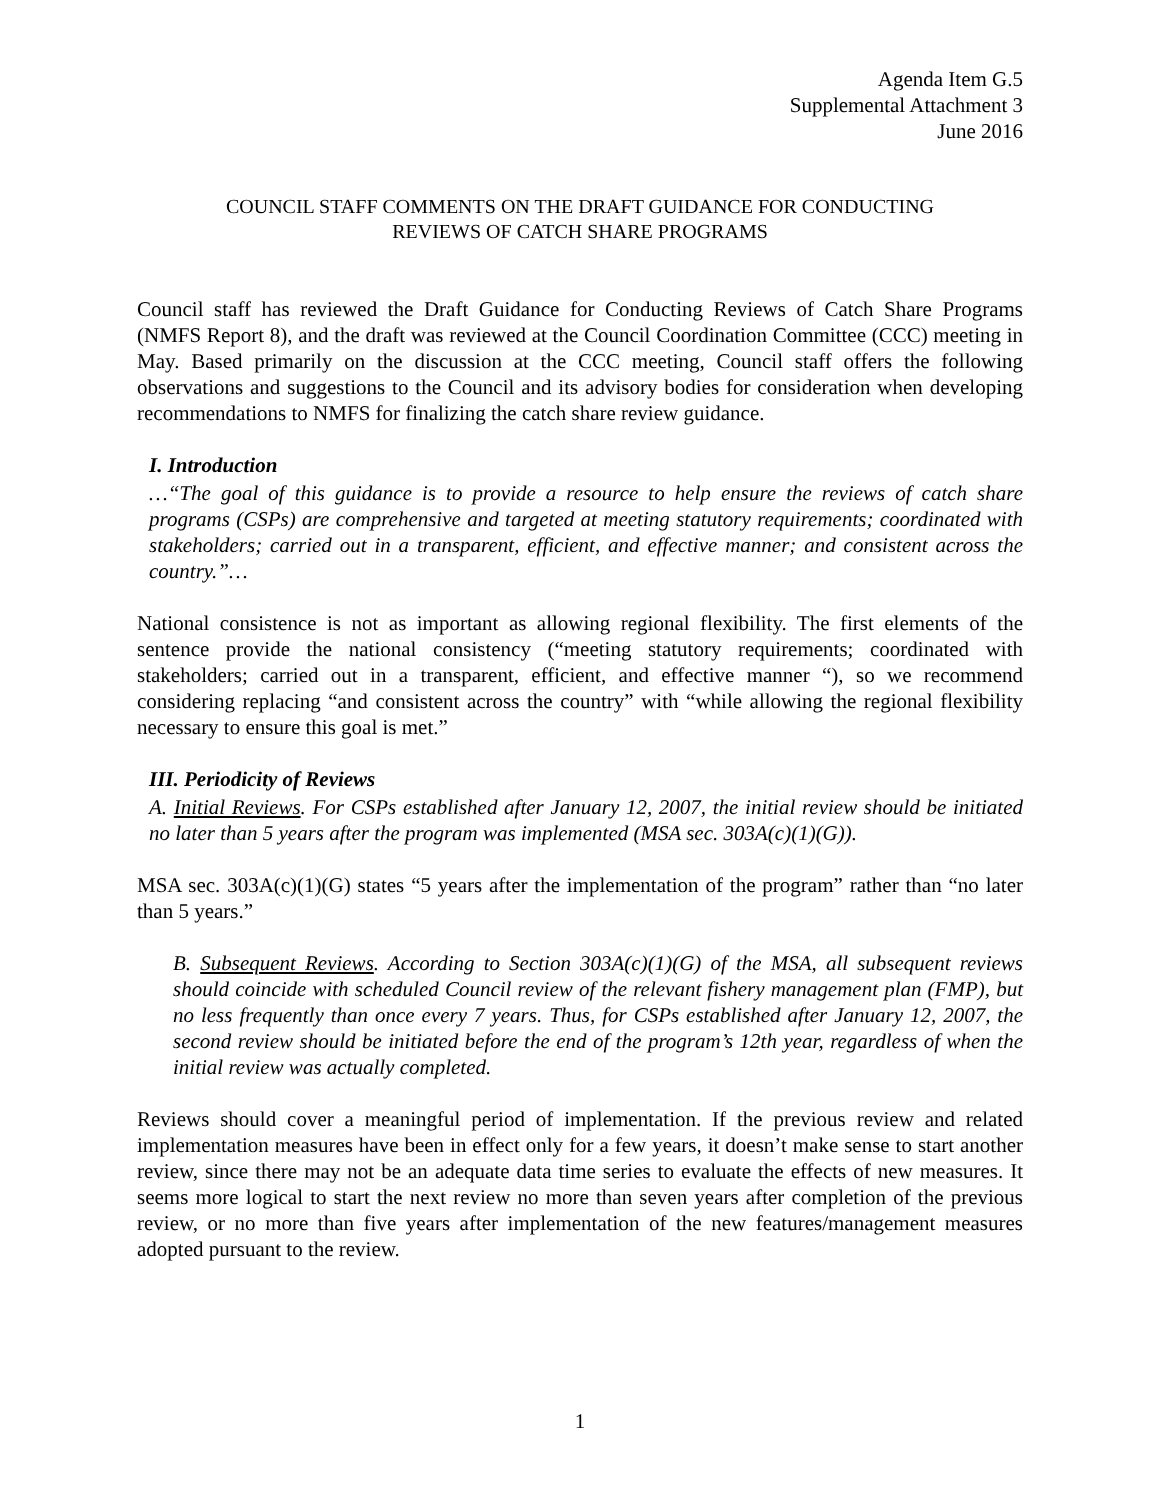Agenda Item G.5
Supplemental Attachment 3
June 2016
COUNCIL STAFF COMMENTS ON THE DRAFT GUIDANCE FOR CONDUCTING
REVIEWS OF CATCH SHARE PROGRAMS
Council staff has reviewed the Draft Guidance for Conducting Reviews of Catch Share Programs (NMFS Report 8), and the draft was reviewed at the Council Coordination Committee (CCC) meeting in May. Based primarily on the discussion at the CCC meeting, Council staff offers the following observations and suggestions to the Council and its advisory bodies for consideration when developing recommendations to NMFS for finalizing the catch share review guidance.
I. Introduction
…“The goal of this guidance is to provide a resource to help ensure the reviews of catch share programs (CSPs) are comprehensive and targeted at meeting statutory requirements; coordinated with stakeholders; carried out in a transparent, efficient, and effective manner; and consistent across the country.”…
National consistence is not as important as allowing regional flexibility. The first elements of the sentence provide the national consistency (“meeting statutory requirements; coordinated with stakeholders; carried out in a transparent, efficient, and effective manner “), so we recommend considering replacing “and consistent across the country” with “while allowing the regional flexibility necessary to ensure this goal is met.”
III. Periodicity of Reviews
A. Initial Reviews. For CSPs established after January 12, 2007, the initial review should be initiated no later than 5 years after the program was implemented (MSA sec. 303A(c)(1)(G)).
MSA sec. 303A(c)(1)(G) states “5 years after the implementation of the program” rather than “no later than 5 years.”
B. Subsequent Reviews. According to Section 303A(c)(1)(G) of the MSA, all subsequent reviews should coincide with scheduled Council review of the relevant fishery management plan (FMP), but no less frequently than once every 7 years. Thus, for CSPs established after January 12, 2007, the second review should be initiated before the end of the program’s 12th year, regardless of when the initial review was actually completed.
Reviews should cover a meaningful period of implementation. If the previous review and related implementation measures have been in effect only for a few years, it doesn’t make sense to start another review, since there may not be an adequate data time series to evaluate the effects of new measures. It seems more logical to start the next review no more than seven years after completion of the previous review, or no more than five years after implementation of the new features/management measures adopted pursuant to the review.
1